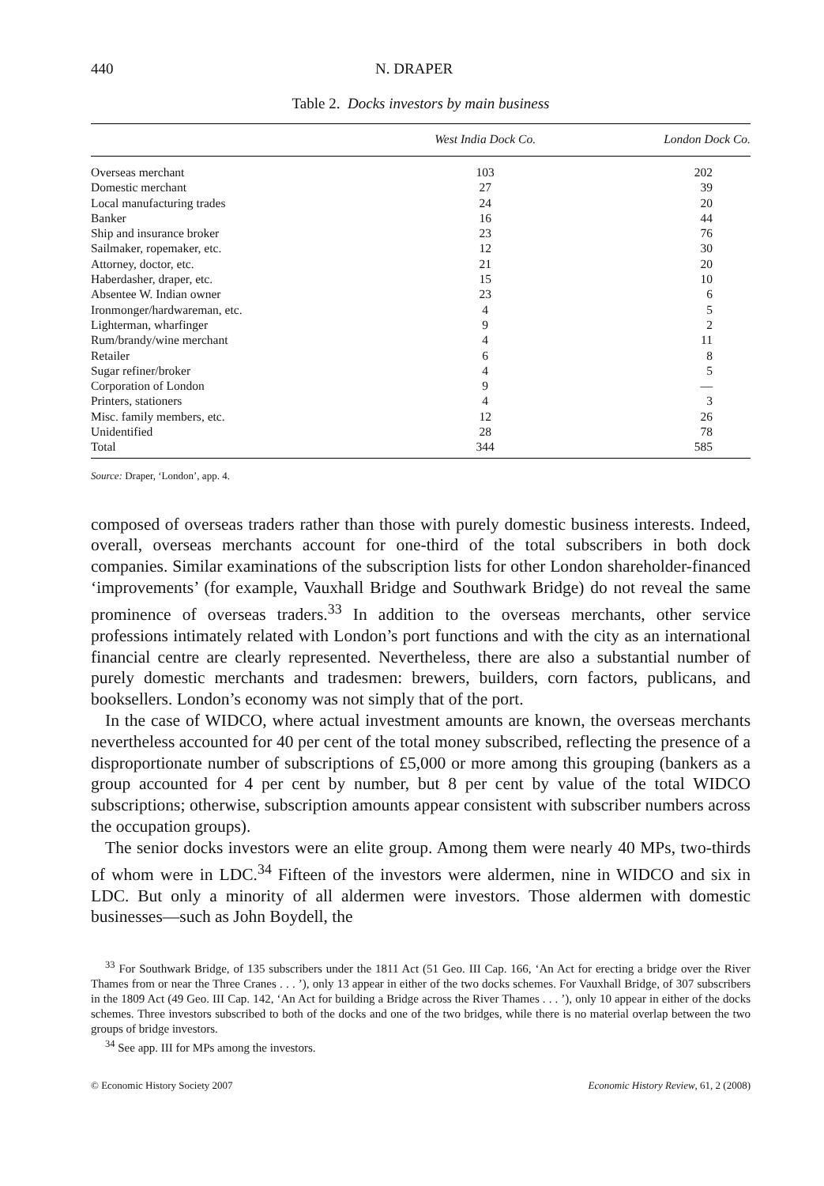440 N. DRAPER
Table 2. Docks investors by main business
| | West India Dock Co. | London Dock Co. |
| --- | --- | --- |
| Overseas merchant | 103 | 202 |
| Domestic merchant | 27 | 39 |
| Local manufacturing trades | 24 | 20 |
| Banker | 16 | 44 |
| Ship and insurance broker | 23 | 76 |
| Sailmaker, ropemaker, etc. | 12 | 30 |
| Attorney, doctor, etc. | 21 | 20 |
| Haberdasher, draper, etc. | 15 | 10 |
| Absentee W. Indian owner | 23 | 6 |
| Ironmonger/hardwareman, etc. | 4 | 5 |
| Lighterman, wharfinger | 9 | 2 |
| Rum/brandy/wine merchant | 4 | 11 |
| Retailer | 6 | 8 |
| Sugar refiner/broker | 4 | 5 |
| Corporation of London | 9 | — |
| Printers, stationers | 4 | 3 |
| Misc. family members, etc. | 12 | 26 |
| Unidentified | 28 | 78 |
| Total | 344 | 585 |
Source: Draper, ‘London’, app. 4.
composed of overseas traders rather than those with purely domestic business interests. Indeed, overall, overseas merchants account for one-third of the total subscribers in both dock companies. Similar examinations of the subscription lists for other London shareholder-financed ‘improvements’ (for example, Vauxhall Bridge and Southwark Bridge) do not reveal the same prominence of overseas traders.<sup>33</sup> In addition to the overseas merchants, other service professions intimately related with London’s port functions and with the city as an international financial centre are clearly represented. Nevertheless, there are also a substantial number of purely domestic merchants and tradesmen: brewers, builders, corn factors, publicans, and booksellers. London’s economy was not simply that of the port.
In the case of WIDCO, where actual investment amounts are known, the overseas merchants nevertheless accounted for 40 per cent of the total money subscribed, reflecting the presence of a disproportionate number of subscriptions of £5,000 or more among this grouping (bankers as a group accounted for 4 per cent by number, but 8 per cent by value of the total WIDCO subscriptions; otherwise, subscription amounts appear consistent with subscriber numbers across the occupation groups).
The senior docks investors were an elite group. Among them were nearly 40 MPs, two-thirds of whom were in LDC.<sup>34</sup> Fifteen of the investors were aldermen, nine in WIDCO and six in LDC. But only a minority of all aldermen were investors. Those aldermen with domestic businesses—such as John Boydell, the
<sup>33</sup> For Southwark Bridge, of 135 subscribers under the 1811 Act (51 Geo. III Cap. 166, ‘An Act for erecting a bridge over the River Thames from or near the Three Cranes . . . ’), only 13 appear in either of the two docks schemes. For Vauxhall Bridge, of 307 subscribers in the 1809 Act (49 Geo. III Cap. 142, ‘An Act for building a Bridge across the River Thames . . . ’), only 10 appear in either of the docks schemes. Three investors subscribed to both of the docks and one of the two bridges, while there is no material overlap between the two groups of bridge investors.
<sup>34</sup> See app. III for MPs among the investors.
© Economic History Society 2007 Economic History Review, 61, 2 (2008)